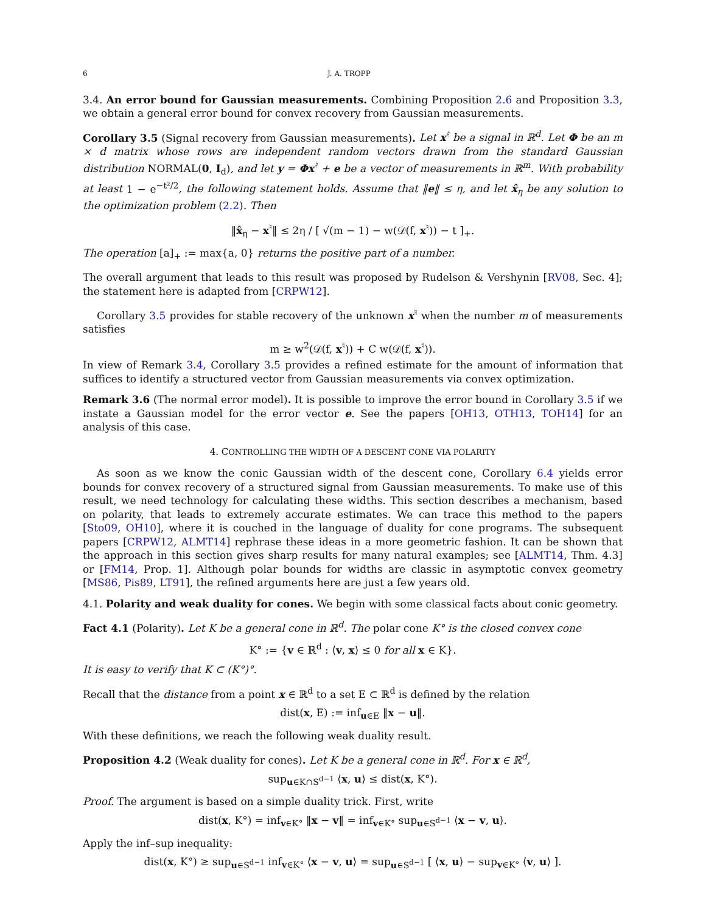6 J. A. TROPP
3.4. An error bound for Gaussian measurements. Combining Proposition 2.6 and Proposition 3.3, we obtain a general error bound for convex recovery from Gaussian measurements.
Corollary 3.5 (Signal recovery from Gaussian measurements). Let x<sup>♮</sup> be a signal in ℝ<sup>d</sup>. Let Φ be an m × d matrix whose rows are independent random vectors drawn from the standard Gaussian distribution NORMAL(0, I<sub>d</sub>), and let y = Φx<sup>♮</sup> + e be a vector of measurements in ℝ<sup>m</sup>. With probability at least 1 − e<sup>−t²/2</sup>, the following statement holds. Assume that ‖e‖ ≤ η, and let x̂<sub>η</sub> be any solution to the optimization problem (2.2). Then
‖x̂<sub>η</sub> − x<sup>♮</sup>‖ ≤ 2η / [ √(m − 1) − w(𝒟(f, x<sup>♮</sup>)) − t ]<sub>+</sub>.
The operation [a]<sub>+</sub> := max{a, 0} returns the positive part of a number.
The overall argument that leads to this result was proposed by Rudelson & Vershynin [RV08, Sec. 4]; the statement here is adapted from [CRPW12].
Corollary 3.5 provides for stable recovery of the unknown x<sup>♮</sup> when the number m of measurements satisfies
m ≥ w<sup>2</sup>(𝒟(f, x<sup>♮</sup>)) + C w(𝒟(f, x<sup>♮</sup>)).
In view of Remark 3.4, Corollary 3.5 provides a refined estimate for the amount of information that suffices to identify a structured vector from Gaussian measurements via convex optimization.
Remark 3.6 (The normal error model). It is possible to improve the error bound in Corollary 3.5 if we instate a Gaussian model for the error vector e. See the papers [OH13, OTH13, TOH14] for an analysis of this case.
4. CONTROLLING THE WIDTH OF A DESCENT CONE VIA POLARITY
As soon as we know the conic Gaussian width of the descent cone, Corollary 6.4 yields error bounds for convex recovery of a structured signal from Gaussian measurements. To make use of this result, we need technology for calculating these widths. This section describes a mechanism, based on polarity, that leads to extremely accurate estimates. We can trace this method to the papers [Sto09, OH10], where it is couched in the language of duality for cone programs. The subsequent papers [CRPW12, ALMT14] rephrase these ideas in a more geometric fashion. It can be shown that the approach in this section gives sharp results for many natural examples; see [ALMT14, Thm. 4.3] or [FM14, Prop. 1]. Although polar bounds for widths are classic in asymptotic convex geometry [MS86, Pis89, LT91], the refined arguments here are just a few years old.
4.1. Polarity and weak duality for cones. We begin with some classical facts about conic geometry.
Fact 4.1 (Polarity). Let K be a general cone in ℝ<sup>d</sup>. The polar cone K° is the closed convex cone
K° := {v ∈ ℝ<sup>d</sup> : ⟨v, x⟩ ≤ 0 for all x ∈ K}.
It is easy to verify that K ⊂ (K°)°.
Recall that the distance from a point x ∈ ℝ<sup>d</sup> to a set E ⊂ ℝ<sup>d</sup> is defined by the relation
dist(x, E) := inf<sub>u∈E</sub> ‖x − u‖.
With these definitions, we reach the following weak duality result.
Proposition 4.2 (Weak duality for cones). Let K be a general cone in ℝ<sup>d</sup>. For x ∈ ℝ<sup>d</sup>,
sup<sub>u∈K∩S<sup>d−1</sup></sub> ⟨x, u⟩ ≤ dist(x, K°).
Proof. The argument is based on a simple duality trick. First, write
dist(x, K°) = inf<sub>v∈K°</sub> ‖x − v‖ = inf<sub>v∈K°</sub> sup<sub>u∈S<sup>d−1</sup></sub> ⟨x − v, u⟩.
Apply the inf–sup inequality:
dist(x, K°) ≥ sup<sub>u∈S<sup>d−1</sup></sub> inf<sub>v∈K°</sub> ⟨x − v, u⟩ = sup<sub>u∈S<sup>d−1</sup></sub> [ ⟨x, u⟩ − sup<sub>v∈K°</sub> ⟨v, u⟩ ].